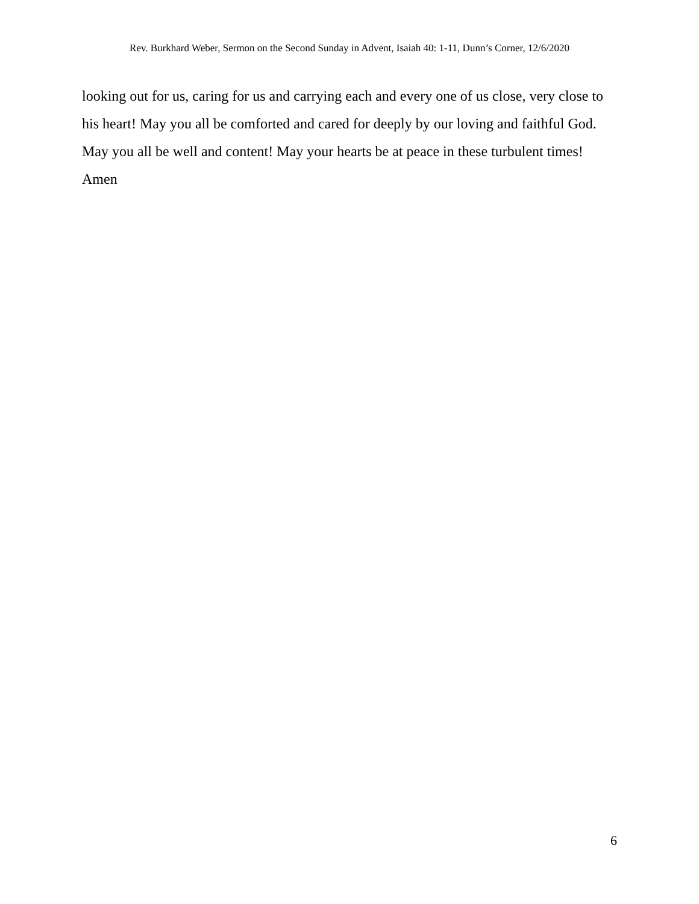Rev. Burkhard Weber, Sermon on the Second Sunday in Advent, Isaiah 40: 1-11, Dunn’s Corner, 12/6/2020
looking out for us, caring for us and carrying each and every one of us close, very close to his heart! May you all be comforted and cared for deeply by our loving and faithful God. May you all be well and content! May your hearts be at peace in these turbulent times! Amen
6